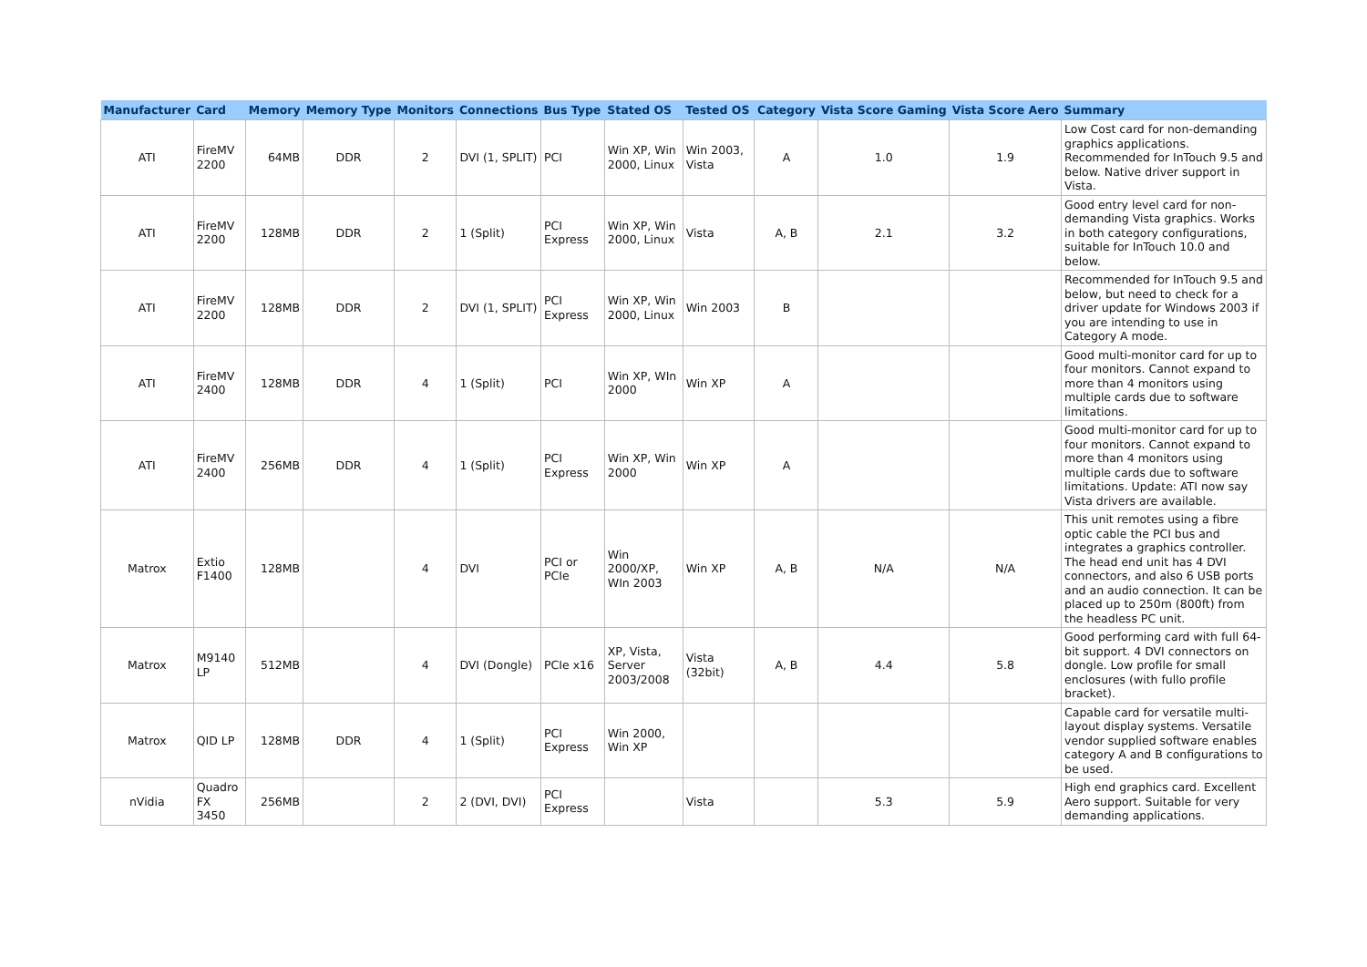| Manufacturer | Card | Memory | Memory Type | Monitors | Connections | Bus Type | Stated OS | Tested OS | Category | Vista Score Gaming | Vista Score Aero | Summary |
| --- | --- | --- | --- | --- | --- | --- | --- | --- | --- | --- | --- | --- |
| ATI | FireMV 2200 | 64MB | DDR | 2 | DVI (1, SPLIT) | PCI | Win XP, Win 2000, Linux | Win 2003, Vista | A | 1.0 | 1.9 | Low Cost card for non-demanding graphics applications. Recommended for InTouch 9.5 and below. Native driver support in Vista. |
| ATI | FireMV 2200 | 128MB | DDR | 2 | 1 (Split) | PCI Express | Win XP, Win 2000, Linux | Vista | A, B | 2.1 | 3.2 | Good entry level card for non-demanding Vista graphics. Works in both category configurations, suitable for InTouch 10.0 and below. |
| ATI | FireMV 2200 | 128MB | DDR | 2 | DVI (1, SPLIT) | PCI Express | Win XP, Win 2000, Linux | Win 2003 | B | | | Recommended for InTouch 9.5 and below, but need to check for a driver update for Windows 2003 if you are intending to use in Category A mode. |
| ATI | FireMV 2400 | 128MB | DDR | 4 | 1 (Split) | PCI | Win XP, WIn 2000 | Win XP | A | | | Good multi-monitor card for up to four monitors. Cannot expand to more than 4 monitors using multiple cards due to software limitations. |
| ATI | FireMV 2400 | 256MB | DDR | 4 | 1 (Split) | PCI Express | Win XP, Win 2000 | Win XP | A | | | Good multi-monitor card for up to four monitors. Cannot expand to more than 4 monitors using multiple cards due to software limitations. Update: ATI now say Vista drivers are available. |
| Matrox | Extio F1400 | 128MB | | 4 | DVI | PCI or PCIe | Win 2000/XP, WIn 2003 | Win XP | A, B | N/A | N/A | This unit remotes using a fibre optic cable the PCI bus and integrates a graphics controller. The head end unit has 4 DVI connectors, and also 6 USB ports and an audio connection. It can be placed up to 250m (800ft) from the headless PC unit. |
| Matrox | M9140 LP | 512MB | | 4 | DVI (Dongle) | PCIe x16 | XP, Vista, Server 2003/2008 | Vista (32bit) | A, B | 4.4 | 5.8 | Good performing card with full 64-bit support. 4 DVI connectors on dongle. Low profile for small enclosures (with fullo profile bracket). |
| Matrox | QID LP | 128MB | DDR | 4 | 1 (Split) | PCI Express | Win 2000, Win XP | | | | | Capable card for versatile multi-layout display systems. Versatile vendor supplied software enables category A and B configurations to be used. |
| nVidia | Quadro FX 3450 | 256MB | | 2 | 2 (DVI, DVI) | PCI Express | | Vista | | 5.3 | 5.9 | High end graphics card. Excellent Aero support. Suitable for very demanding applications. |